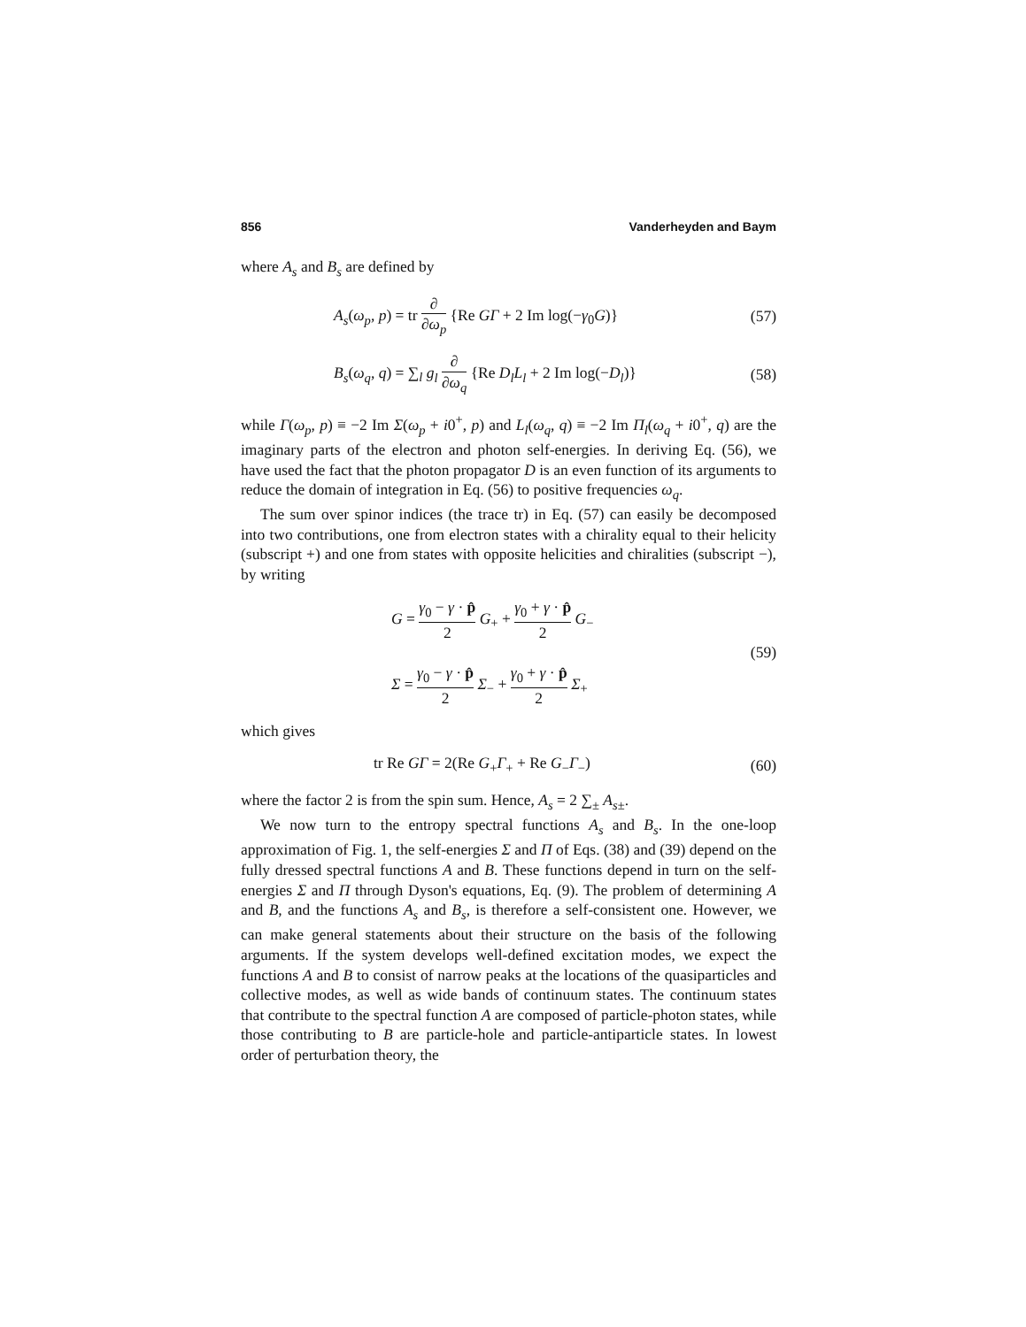856 Vanderheyden and Baym
where A<sub>s</sub> and B<sub>s</sub> are defined by
A<sub>s</sub>(ω<sub>p</sub>, p) = tr ∂ ∂ω<sub>p</sub> {Re GΓ + 2 Im log(−γ<sub>0</sub>G)} (57)
B<sub>s</sub>(ω<sub>q</sub>, q) = ∑<sub>l</sub> g<sub>l</sub> ∂ ∂ω<sub>q</sub> {Re D<sub>l</sub>L<sub>l</sub> + 2 Im log(−D<sub>l</sub>)} (58)
while Γ(ω<sub>p</sub>, p) ≡ −2 Im Σ(ω<sub>p</sub> + i0<sup>+</sup>, p) and L<sub>l</sub>(ω<sub>q</sub>, q) ≡ −2 Im Π<sub>l</sub>(ω<sub>q</sub> + i0<sup>+</sup>, q) are the imaginary parts of the electron and photon self-energies. In deriving Eq. (56), we have used the fact that the photon propagator D is an even function of its arguments to reduce the domain of integration in Eq. (56) to positive frequencies ω<sub>q</sub>.
The sum over spinor indices (the trace tr) in Eq. (57) can easily be decomposed into two contributions, one from electron states with a chirality equal to their helicity (subscript +) and one from states with opposite helicities and chiralities (subscript −), by writing
G = γ<sub>0</sub> − γ · p̂ 2 G<sub>+</sub> + γ<sub>0</sub> + γ · p̂ 2 G<sub>−</sub>
Σ = γ<sub>0</sub> − γ · p̂ 2 Σ<sub>−</sub> + γ<sub>0</sub> + γ · p̂ 2 Σ<sub>+</sub> (59)
which gives
tr Re GΓ = 2(Re G<sub>+</sub>Γ<sub>+</sub> + Re G<sub>−</sub>Γ<sub>−</sub>) (60)
where the factor 2 is from the spin sum. Hence, A<sub>s</sub> = 2 ∑<sub>±</sub> A<sub>s±</sub>.
We now turn to the entropy spectral functions A<sub>s</sub> and B<sub>s</sub>. In the one-loop approximation of Fig. 1, the self-energies Σ and Π of Eqs. (38) and (39) depend on the fully dressed spectral functions A and B. These functions depend in turn on the self-energies Σ and Π through Dyson's equations, Eq. (9). The problem of determining A and B, and the functions A<sub>s</sub> and B<sub>s</sub>, is therefore a self-consistent one. However, we can make general statements about their structure on the basis of the following arguments. If the system develops well-defined excitation modes, we expect the functions A and B to consist of narrow peaks at the locations of the quasiparticles and collective modes, as well as wide bands of continuum states. The continuum states that contribute to the spectral function A are composed of particle-photon states, while those contributing to B are particle-hole and particle-antiparticle states. In lowest order of perturbation theory, the